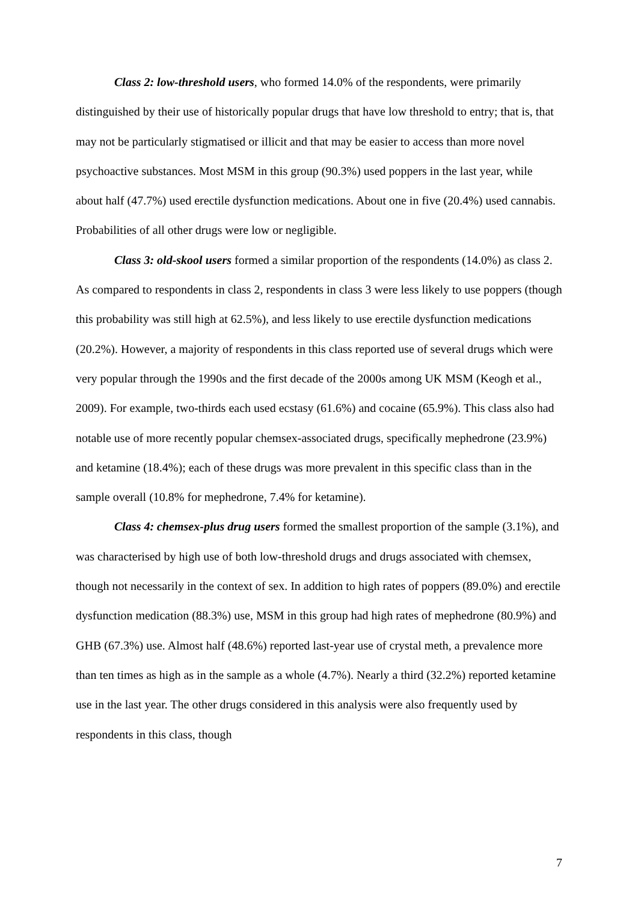Class 2: low-threshold users, who formed 14.0% of the respondents, were primarily distinguished by their use of historically popular drugs that have low threshold to entry; that is, that may not be particularly stigmatised or illicit and that may be easier to access than more novel psychoactive substances. Most MSM in this group (90.3%) used poppers in the last year, while about half (47.7%) used erectile dysfunction medications. About one in five (20.4%) used cannabis. Probabilities of all other drugs were low or negligible.
Class 3: old-skool users formed a similar proportion of the respondents (14.0%) as class 2. As compared to respondents in class 2, respondents in class 3 were less likely to use poppers (though this probability was still high at 62.5%), and less likely to use erectile dysfunction medications (20.2%). However, a majority of respondents in this class reported use of several drugs which were very popular through the 1990s and the first decade of the 2000s among UK MSM (Keogh et al., 2009). For example, two-thirds each used ecstasy (61.6%) and cocaine (65.9%). This class also had notable use of more recently popular chemsex-associated drugs, specifically mephedrone (23.9%) and ketamine (18.4%); each of these drugs was more prevalent in this specific class than in the sample overall (10.8% for mephedrone, 7.4% for ketamine).
Class 4: chemsex-plus drug users formed the smallest proportion of the sample (3.1%), and was characterised by high use of both low-threshold drugs and drugs associated with chemsex, though not necessarily in the context of sex. In addition to high rates of poppers (89.0%) and erectile dysfunction medication (88.3%) use, MSM in this group had high rates of mephedrone (80.9%) and GHB (67.3%) use. Almost half (48.6%) reported last-year use of crystal meth, a prevalence more than ten times as high as in the sample as a whole (4.7%). Nearly a third (32.2%) reported ketamine use in the last year. The other drugs considered in this analysis were also frequently used by respondents in this class, though
7